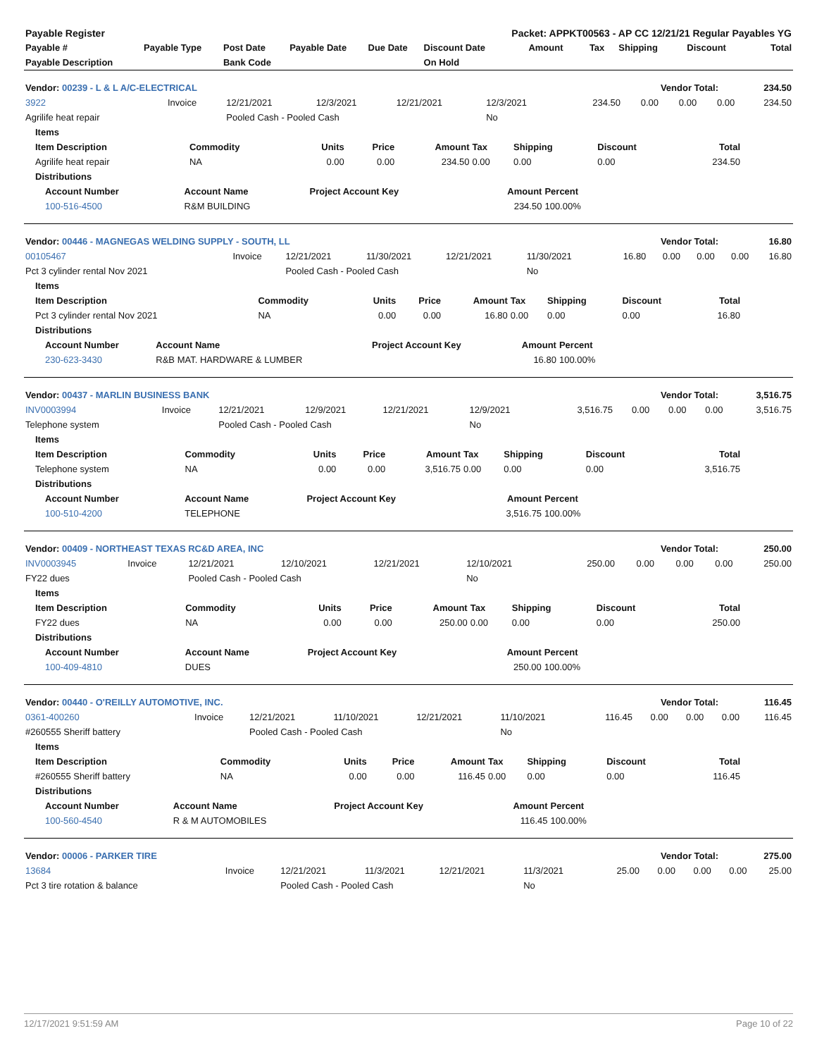| Payable Register | | | | | Packet: APPKT00563 - AP CC 12/21/21 Regular Payables YG | | | | | |
| --- | --- | --- | --- | --- | --- | --- | --- | --- | --- | --- |
| Payable # | Payable Type | Post Date | Payable Date | Due Date | Discount Date | Amount | Tax | Shipping | Discount | Total |
| Payable Description | | Bank Code | | | On Hold | | | | | |
| Vendor: 00239 - L & L A/C-ELECTRICAL | Vendor Total: | 234.50 |
| 3922 | Invoice | 12/21/2021 | 12/3/2021 | 12/21/2021 | 12/3/2021 | 234.50 | 0.00 | 0.00 | 0.00 | 234.50 |
| Agrilife heat repair | | Pooled Cash - Pooled Cash | | | No | | | | | |
| Items | | | | | | | | |
| --- | --- | --- | --- | --- | --- | --- | --- | --- |
| Item Description | Commodity | Units | Price | Amount | Tax | Shipping | Discount | Total |
| Agrilife heat repair | NA | 0.00 | 0.00 | 234.50 | 0.00 | 0.00 | 0.00 | 234.50 |
| Distributions | | | | | | | | |
| Account Number | Account Name | Project Account Key | Amount | Percent |
| --- | --- | --- | --- | --- |
| 100-516-4500 | R&M BUILDING | | 234.50 | 100.00% |
| Vendor: 00446 - MAGNEGAS WELDING SUPPLY - SOUTH, LL | Vendor Total: | 16.80 |
| 00105467 | Invoice | 12/21/2021 | 11/30/2021 | 12/21/2021 | 11/30/2021 | 16.80 | 0.00 | 0.00 | 0.00 | 16.80 |
| Pct 3 cylinder rental Nov 2021 | | Pooled Cash - Pooled Cash | | | No | | | | | |
| Items | | | | | | | | |
| --- | --- | --- | --- | --- | --- | --- | --- | --- |
| Item Description | Commodity | Units | Price | Amount | Tax | Shipping | Discount | Total |
| Pct 3 cylinder rental Nov 2021 | NA | 0.00 | 0.00 | 16.80 | 0.00 | 0.00 | 0.00 | 16.80 |
| Distributions | | | | | | | | |
| Account Number | Account Name | Project Account Key | Amount | Percent |
| --- | --- | --- | --- | --- |
| 230-623-3430 | R&B MAT. HARDWARE & LUMBER | | 16.80 | 100.00% |
| Vendor: 00437 - MARLIN BUSINESS BANK | Vendor Total: | 3,516.75 |
| INV0003994 | Invoice | 12/21/2021 | 12/9/2021 | 12/21/2021 | 12/9/2021 | 3,516.75 | 0.00 | 0.00 | 0.00 | 3,516.75 |
| Telephone system | | Pooled Cash - Pooled Cash | | | No | | | | | |
| Items | | | | | | | | |
| --- | --- | --- | --- | --- | --- | --- | --- | --- |
| Item Description | Commodity | Units | Price | Amount | Tax | Shipping | Discount | Total |
| Telephone system | NA | 0.00 | 0.00 | 3,516.75 | 0.00 | 0.00 | 0.00 | 3,516.75 |
| Distributions | | | | | | | | |
| Account Number | Account Name | Project Account Key | Amount | Percent |
| --- | --- | --- | --- | --- |
| 100-510-4200 | TELEPHONE | | 3,516.75 | 100.00% |
| Vendor: 00409 - NORTHEAST TEXAS RC&D AREA, INC | Vendor Total: | 250.00 |
| INV0003945 | Invoice | 12/21/2021 | 12/10/2021 | 12/21/2021 | 12/10/2021 | 250.00 | 0.00 | 0.00 | 0.00 | 250.00 |
| FY22 dues | | Pooled Cash - Pooled Cash | | | No | | | | | |
| Items | | | | | | | | |
| --- | --- | --- | --- | --- | --- | --- | --- | --- |
| Item Description | Commodity | Units | Price | Amount | Tax | Shipping | Discount | Total |
| FY22 dues | NA | 0.00 | 0.00 | 250.00 | 0.00 | 0.00 | 0.00 | 250.00 |
| Distributions | | | | | | | | |
| Account Number | Account Name | Project Account Key | Amount | Percent |
| --- | --- | --- | --- | --- |
| 100-409-4810 | DUES | | 250.00 | 100.00% |
| Vendor: 00440 - O'REILLY AUTOMOTIVE, INC. | Vendor Total: | 116.45 |
| 0361-400260 | Invoice | 12/21/2021 | 11/10/2021 | 12/21/2021 | 11/10/2021 | 116.45 | 0.00 | 0.00 | 0.00 | 116.45 |
| #260555 Sheriff battery | | Pooled Cash - Pooled Cash | | | No | | | | | |
| Items | | | | | | | | |
| --- | --- | --- | --- | --- | --- | --- | --- | --- |
| Item Description | Commodity | Units | Price | Amount | Tax | Shipping | Discount | Total |
| #260555 Sheriff battery | NA | 0.00 | 0.00 | 116.45 | 0.00 | 0.00 | 0.00 | 116.45 |
| Distributions | | | | | | | | |
| Account Number | Account Name | Project Account Key | Amount | Percent |
| --- | --- | --- | --- | --- |
| 100-560-4540 | R & M AUTOMOBILES | | 116.45 | 100.00% |
| Vendor: 00006 - PARKER TIRE | Vendor Total: | 275.00 |
| 13684 | Invoice | 12/21/2021 | 11/3/2021 | 12/21/2021 | 11/3/2021 | 25.00 | 0.00 | 0.00 | 0.00 | 25.00 |
| Pct 3 tire rotation & balance | | Pooled Cash - Pooled Cash | | | No | | | | | |
12/17/2021 9:51:59 AM Page 10 of 22